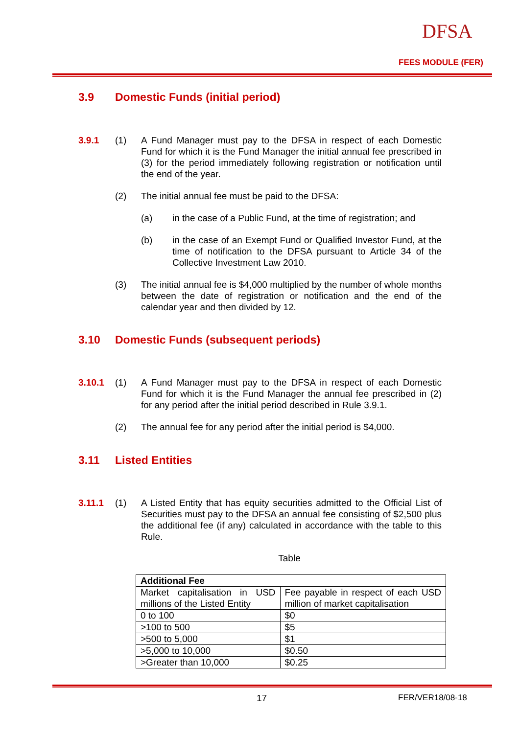DFSA
FEES MODULE (FER)
3.9 Domestic Funds (initial period)
3.9.1 (1) A Fund Manager must pay to the DFSA in respect of each Domestic Fund for which it is the Fund Manager the initial annual fee prescribed in (3) for the period immediately following registration or notification until the end of the year.
(2) The initial annual fee must be paid to the DFSA:
(a) in the case of a Public Fund, at the time of registration; and
(b) in the case of an Exempt Fund or Qualified Investor Fund, at the time of notification to the DFSA pursuant to Article 34 of the Collective Investment Law 2010.
(3) The initial annual fee is $4,000 multiplied by the number of whole months between the date of registration or notification and the end of the calendar year and then divided by 12.
3.10 Domestic Funds (subsequent periods)
3.10.1 (1) A Fund Manager must pay to the DFSA in respect of each Domestic Fund for which it is the Fund Manager the annual fee prescribed in (2) for any period after the initial period described in Rule 3.9.1.
(2) The annual fee for any period after the initial period is $4,000.
3.11 Listed Entities
3.11.1 (1) A Listed Entity that has equity securities admitted to the Official List of Securities must pay to the DFSA an annual fee consisting of $2,500 plus the additional fee (if any) calculated in accordance with the table to this Rule.
Table
| Additional Fee | |
| --- | --- |
| Market capitalisation in USD millions of the Listed Entity | Fee payable in respect of each USD million of market capitalisation |
| 0 to 100 | $0 |
| >100 to 500 | $5 |
| >500 to 5,000 | $1 |
| >5,000 to 10,000 | $0.50 |
| >Greater than 10,000 | $0.25 |
17 FER/VER18/08-18